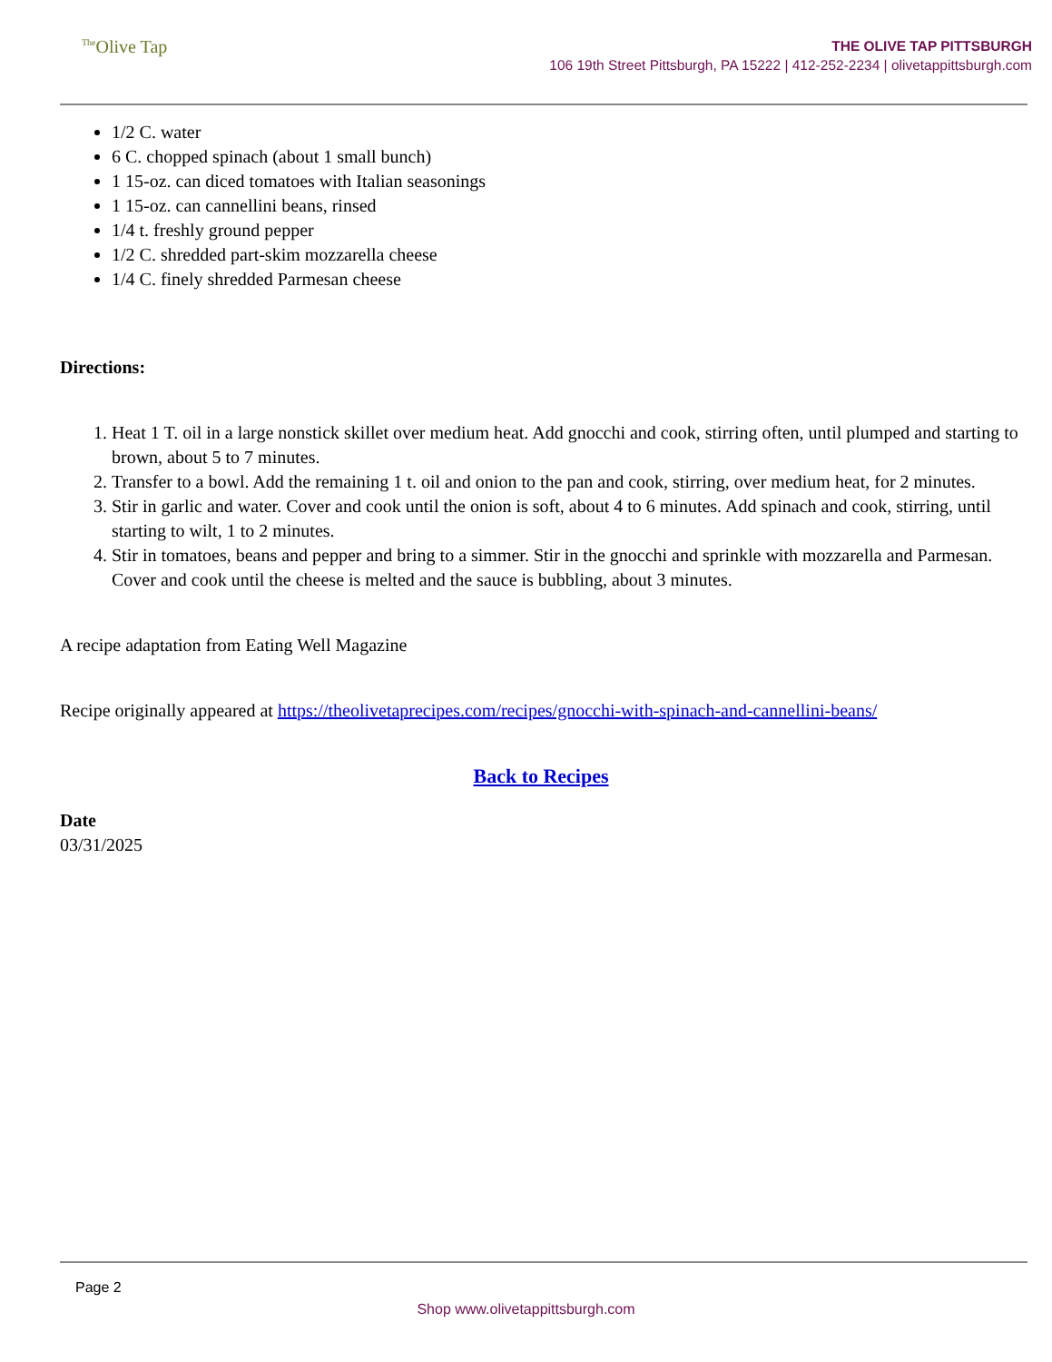<sup>The</sup>Olive Tap
THE OLIVE TAP PITTSBURGH
106 19th Street Pittsburgh, PA 15222 | 412-252-2234 | olivetappittsburgh.com
1/2 C. water
6 C. chopped spinach (about 1 small bunch)
1 15-oz. can diced tomatoes with Italian seasonings
1 15-oz. can cannellini beans, rinsed
1/4 t. freshly ground pepper
1/2 C. shredded part-skim mozzarella cheese
1/4 C. finely shredded Parmesan cheese
Directions:
1. Heat 1 T. oil in a large nonstick skillet over medium heat. Add gnocchi and cook, stirring often, until plumped and starting to brown, about 5 to 7 minutes.
2. Transfer to a bowl. Add the remaining 1 t. oil and onion to the pan and cook, stirring, over medium heat, for 2 minutes.
3. Stir in garlic and water. Cover and cook until the onion is soft, about 4 to 6 minutes. Add spinach and cook, stirring, until starting to wilt, 1 to 2 minutes.
4. Stir in tomatoes, beans and pepper and bring to a simmer. Stir in the gnocchi and sprinkle with mozzarella and Parmesan. Cover and cook until the cheese is melted and the sauce is bubbling, about 3 minutes.
A recipe adaptation from Eating Well Magazine
Recipe originally appeared at https://theolivetaprecipes.com/recipes/gnocchi-with-spinach-and-cannellini-beans/
Back to Recipes
Date
03/31/2025
Page 2
Shop www.olivetappittsburgh.com